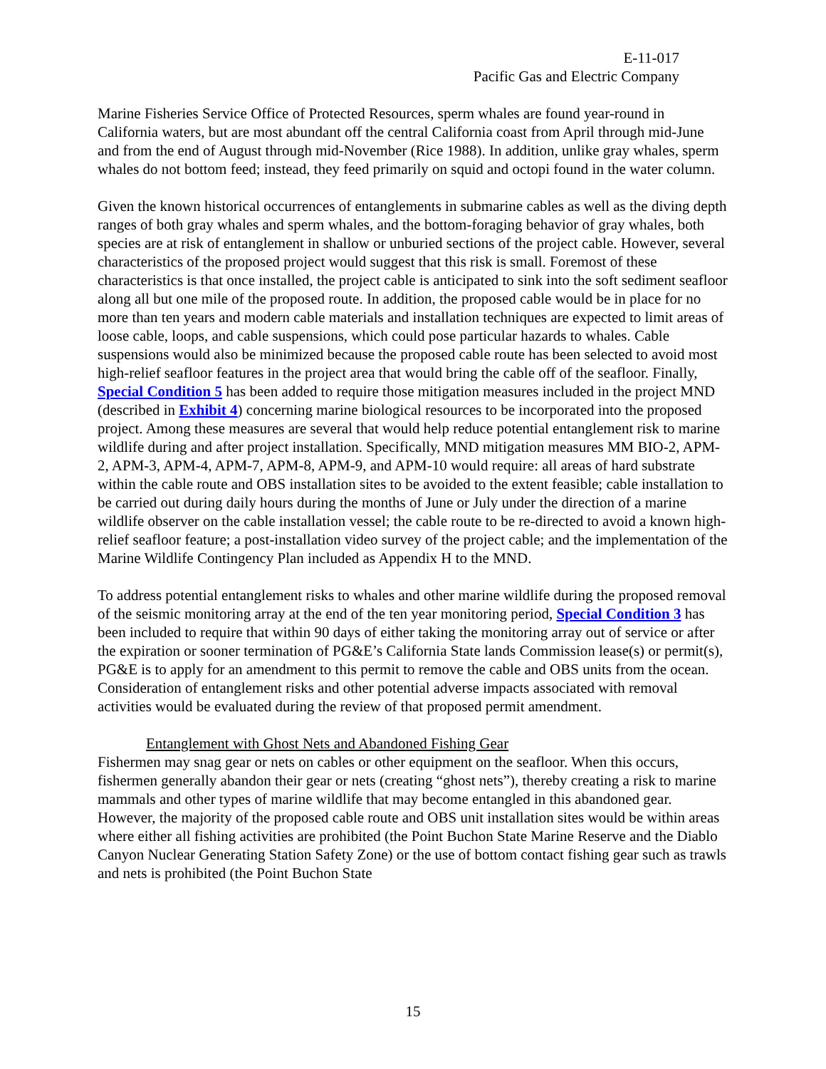E-11-017
Pacific Gas and Electric Company
Marine Fisheries Service Office of Protected Resources, sperm whales are found year-round in California waters, but are most abundant off the central California coast from April through mid-June and from the end of August through mid-November (Rice 1988). In addition, unlike gray whales, sperm whales do not bottom feed; instead, they feed primarily on squid and octopi found in the water column.
Given the known historical occurrences of entanglements in submarine cables as well as the diving depth ranges of both gray whales and sperm whales, and the bottom-foraging behavior of gray whales, both species are at risk of entanglement in shallow or unburied sections of the project cable. However, several characteristics of the proposed project would suggest that this risk is small. Foremost of these characteristics is that once installed, the project cable is anticipated to sink into the soft sediment seafloor along all but one mile of the proposed route. In addition, the proposed cable would be in place for no more than ten years and modern cable materials and installation techniques are expected to limit areas of loose cable, loops, and cable suspensions, which could pose particular hazards to whales. Cable suspensions would also be minimized because the proposed cable route has been selected to avoid most high-relief seafloor features in the project area that would bring the cable off of the seafloor. Finally, Special Condition 5 has been added to require those mitigation measures included in the project MND (described in Exhibit 4) concerning marine biological resources to be incorporated into the proposed project. Among these measures are several that would help reduce potential entanglement risk to marine wildlife during and after project installation. Specifically, MND mitigation measures MM BIO-2, APM-2, APM-3, APM-4, APM-7, APM-8, APM-9, and APM-10 would require: all areas of hard substrate within the cable route and OBS installation sites to be avoided to the extent feasible; cable installation to be carried out during daily hours during the months of June or July under the direction of a marine wildlife observer on the cable installation vessel; the cable route to be re-directed to avoid a known high-relief seafloor feature; a post-installation video survey of the project cable; and the implementation of the Marine Wildlife Contingency Plan included as Appendix H to the MND.
To address potential entanglement risks to whales and other marine wildlife during the proposed removal of the seismic monitoring array at the end of the ten year monitoring period, Special Condition 3 has been included to require that within 90 days of either taking the monitoring array out of service or after the expiration or sooner termination of PG&E’s California State lands Commission lease(s) or permit(s), PG&E is to apply for an amendment to this permit to remove the cable and OBS units from the ocean. Consideration of entanglement risks and other potential adverse impacts associated with removal activities would be evaluated during the review of that proposed permit amendment.
Entanglement with Ghost Nets and Abandoned Fishing Gear
Fishermen may snag gear or nets on cables or other equipment on the seafloor. When this occurs, fishermen generally abandon their gear or nets (creating “ghost nets”), thereby creating a risk to marine mammals and other types of marine wildlife that may become entangled in this abandoned gear. However, the majority of the proposed cable route and OBS unit installation sites would be within areas where either all fishing activities are prohibited (the Point Buchon State Marine Reserve and the Diablo Canyon Nuclear Generating Station Safety Zone) or the use of bottom contact fishing gear such as trawls and nets is prohibited (the Point Buchon State
15